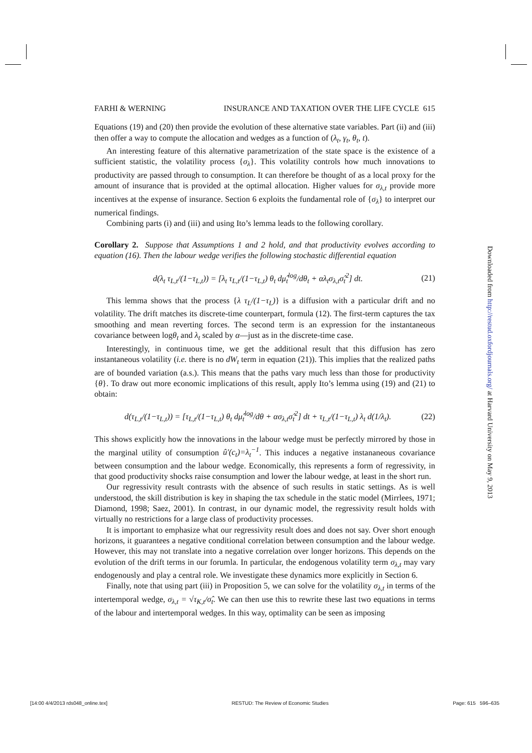FARHI & WERNING INSURANCE AND TAXATION OVER THE LIFE CYCLE 615
Equations (19) and (20) then provide the evolution of these alternative state variables. Part (ii) and (iii) then offer a way to compute the allocation and wedges as a function of (λ<sub>t</sub>, γ<sub>t</sub>, θ<sub>t</sub>, t).
An interesting feature of this alternative parametrization of the state space is the existence of a sufficient statistic, the volatility process {σ<sub>λ</sub>}. This volatility controls how much innovations to productivity are passed through to consumption. It can therefore be thought of as a local proxy for the amount of insurance that is provided at the optimal allocation. Higher values for σ<sub>λ,t</sub> provide more incentives at the expense of insurance. Section 6 exploits the fundamental role of {σ<sub>λ</sub>} to interpret our numerical findings.
Combining parts (i) and (iii) and using Ito’s lemma leads to the following corollary.
Corollary 2. Suppose that Assumptions 1 and 2 hold, and that productivity evolves according to equation (16). Then the labour wedge verifies the following stochastic differential equation
d(λ<sub>t</sub> τ<sub>L,t</sub>/(1−τ<sub>L,t</sub>)) = [λ<sub>t</sub> τ<sub>L,t</sub>/(1−τ<sub>L,t</sub>) θ<sub>t</sub> dμ̂<sub>t</sub><sup>log</sup>/dθ<sub>t</sub> + αλ<sub>t</sub>σ<sub>λ,t</sub>σ̂<sub>t</sub><sup>2</sup>] dt. (21)
This lemma shows that the process {λ τ<sub>L</sub>/(1−τ<sub>L</sub>)} is a diffusion with a particular drift and no volatility. The drift matches its discrete-time counterpart, formula (12). The first-term captures the tax smoothing and mean reverting forces. The second term is an expression for the instantaneous covariance between logθ<sub>t</sub> and λ<sub>t</sub> scaled by α—just as in the discrete-time case.
Interestingly, in continuous time, we get the additional result that this diffusion has zero instantaneous volatility (i.e. there is no dW<sub>t</sub> term in equation (21)). This implies that the realized paths are of bounded variation (a.s.). This means that the paths vary much less than those for productivity {θ}. To draw out more economic implications of this result, apply Ito’s lemma using (19) and (21) to obtain:
d(τ<sub>L,t</sub>/(1−τ<sub>L,t</sub>)) = [τ<sub>L,t</sub>/(1−τ<sub>L,t</sub>) θ<sub>t</sub> dμ̂<sub>t</sub><sup>log</sup>/dθ + ασ<sub>λ,t</sub>σ̂<sub>t</sub><sup>2</sup>] dt + τ<sub>L,t</sub>/(1−τ<sub>L,t</sub>) λ<sub>t</sub> d(1/λ<sub>t</sub>). (22)
This shows explicitly how the innovations in the labour wedge must be perfectly mirrored by those in the marginal utility of consumption û′(c<sub>t</sub>)=λ<sub>t</sub><sup>−1</sup>. This induces a negative instananeous covariance between consumption and the labour wedge. Economically, this represents a form of regressivity, in that good productivity shocks raise consumption and lower the labour wedge, at least in the short run.
Our regressivity result contrasts with the absence of such results in static settings. As is well understood, the skill distribution is key in shaping the tax schedule in the static model (Mirrlees, 1971; Diamond, 1998; Saez, 2001). In contrast, in our dynamic model, the regressivity result holds with virtually no restrictions for a large class of productivity processes.
It is important to emphasize what our regressivity result does and does not say. Over short enough horizons, it guarantees a negative conditional correlation between consumption and the labour wedge. However, this may not translate into a negative correlation over longer horizons. This depends on the evolution of the drift terms in our forumla. In particular, the endogenous volatility term σ<sub>λ,t</sub> may vary endogenously and play a central role. We investigate these dynamics more explicitly in Section 6.
Finally, note that using part (iii) in Proposition 5, we can solve for the volatility σ<sub>λ,t</sub> in terms of the intertemporal wedge, σ<sub>λ,t</sub> = √τ<sub>K,t</sub>/σ̂<sub>t</sub>. We can then use this to rewrite these last two equations in terms of the labour and intertemporal wedges. In this way, optimality can be seen as imposing
Downloaded from http://restud.oxfordjournals.org/ at Harvard University on May 9, 2013
[14:00 4/4/2013 rds048_online.tex] RESTUD: The Review of Economic Studies Page: 615 596–635